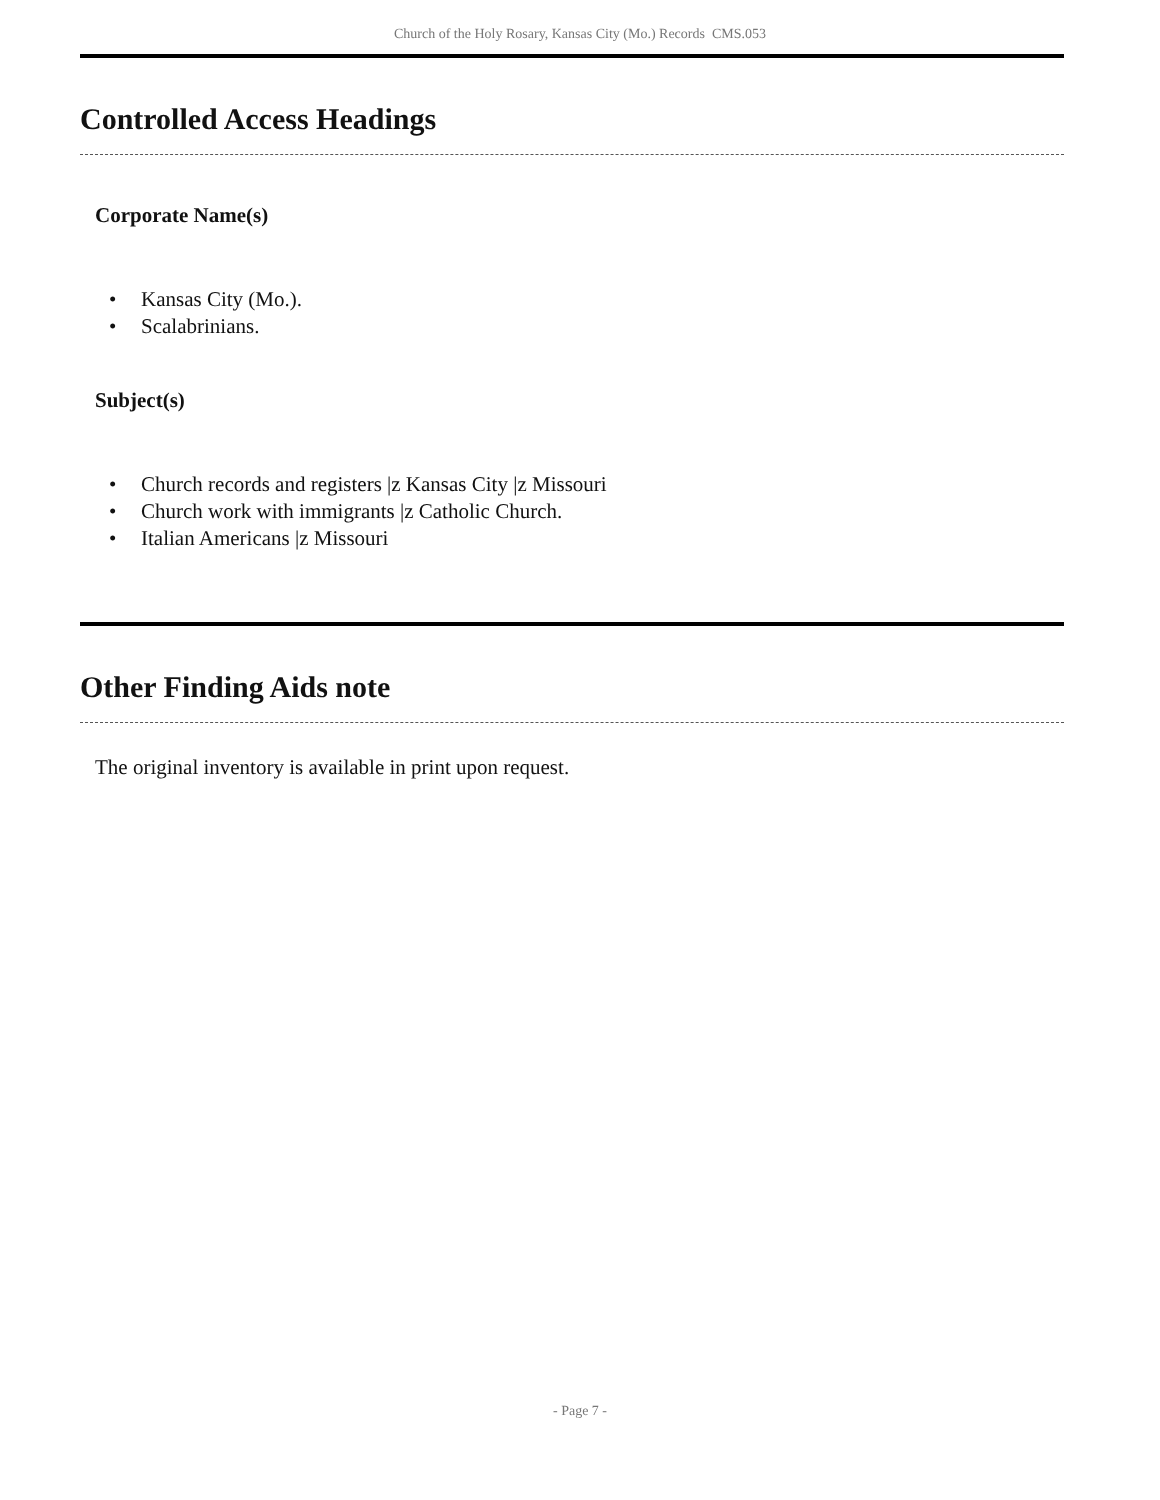Church of the Holy Rosary, Kansas City (Mo.) Records CMS.053
Controlled Access Headings
Corporate Name(s)
• Kansas City (Mo.).
• Scalabrinians.
Subject(s)
• Church records and registers |z Kansas City |z Missouri
• Church work with immigrants |z Catholic Church.
• Italian Americans |z Missouri
Other Finding Aids note
The original inventory is available in print upon request.
- Page 7 -